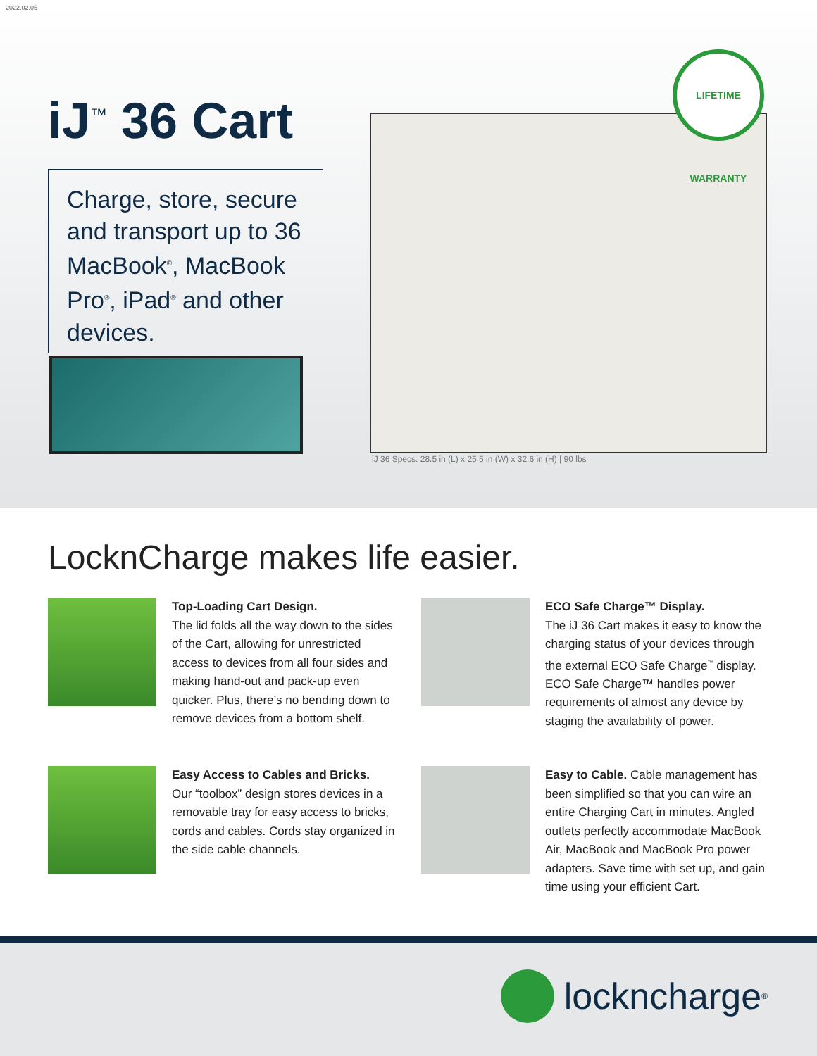2022.02.05
iJ<sup>™</sup> 36 Cart
Charge, store, secure and transport up to 36 MacBook<sup>®</sup>, MacBook Pro<sup>®</sup>, iPad<sup>®</sup> and other devices.
LIFETIME WARRANTY
iJ 36 Specs: 28.5 in (L) x 25.5 in (W) x 32.6 in (H) | 90 lbs
LocknCharge makes life easier.
Top-Loading Cart Design.
The lid folds all the way down to the sides of the Cart, allowing for unrestricted access to devices from all four sides and making hand-out and pack-up even quicker. Plus, there’s no bending down to remove devices from a bottom shelf.
ECO Safe Charge™ Display.
The iJ 36 Cart makes it easy to know the charging status of your devices through the external ECO Safe Charge<sup>™</sup> display. ECO Safe Charge™ handles power requirements of almost any device by staging the availability of power.
Easy Access to Cables and Bricks.
Our “toolbox” design stores devices in a removable tray for easy access to bricks, cords and cables. Cords stay organized in the side cable channels.
Easy to Cable. Cable management has been simplified so that you can wire an entire Charging Cart in minutes. Angled outlets perfectly accommodate MacBook Air, MacBook and MacBook Pro power adapters. Save time with set up, and gain time using your efficient Cart.
lockncharge<sup>®</sup>